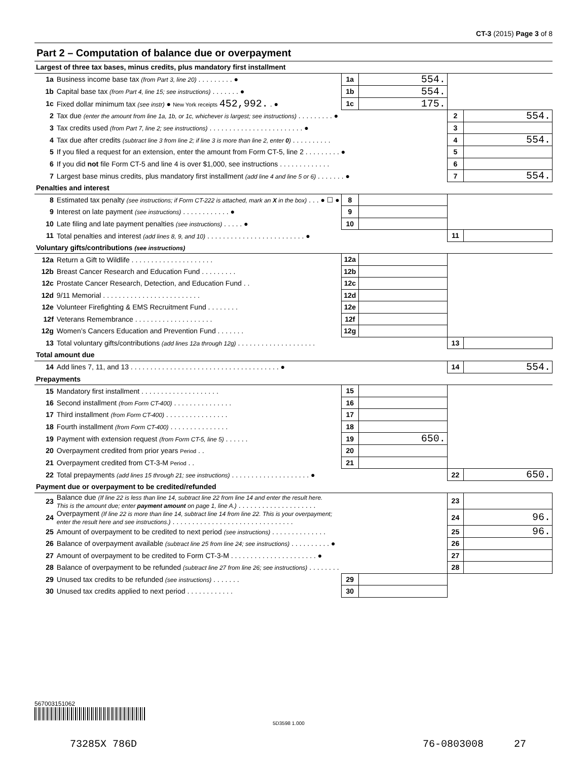CT-3 (2015) Page 3 of 8
Part 2 – Computation of balance due or overpayment
| Largest of three tax bases, minus credits, plus mandatory first installment | | | | | |
| 1a | Business income base tax (from Part 3, line 20) . . . . . . . . . ● | 1a | 554. | | |
| 1b | Capital base tax (from Part 4, line 15; see instructions) . . . . . . . ● | 1b | 554. | | |
| 1c | Fixed dollar minimum tax (see instr) ● New York receipts 452,992. . ● | 1c | 175. | | |
| 2 | Tax due (enter the amount from line 1a, 1b, or 1c, whichever is largest; see instructions) . . . . . . . . . ● | | | 2 | 554. |
| 3 | Tax credits used (from Part 7, line 2; see instructions) . . . . . . . . . . . . . . . . . . . . . . . . ● | | | 3 | |
| 4 | Tax due after credits (subtract line 3 from line 2; if line 3 is more than line 2, enter 0 ) . . . . . . . . . . | | | 4 | 554. |
| 5 | If you filed a request for an extension, enter the amount from Form CT-5, line 2 . . . . . . . . . ● | | | 5 | |
| 6 | If you did not file Form CT-5 and line 4 is over $1,000, see instructions . . . . . . . . . . . . . | | | 6 | |
| 7 | Largest base minus credits, plus mandatory first installment (add line 4 and line 5 or 6) . . . . . . . ● | | | 7 | 554. |
| Penalties and interest | | | | | |
| 8 | Estimated tax penalty (see instructions; if Form CT-222 is attached, mark an X in the box) . . . ● ☐ ● | 8 | | | |
| 9 | Interest on late payment (see instructions) . . . . . . . . . . . . ● | 9 | | | |
| 10 | Late filing and late payment penalties (see instructions) . . . . . ● | 10 | | | |
| 11 | Total penalties and interest (add lines 8, 9, and 10) . . . . . . . . . . . . . . . . . . . . . . . . . ● | | | 11 | |
| Voluntary gifts/contributions (see instructions) | | | | | |
| 12a | Return a Gift to Wildlife . . . . . . . . . . . . . . . . . . . . . | 12a | | | |
| 12b | Breast Cancer Research and Education Fund . . . . . . . . . | 12b | | | |
| 12c | Prostate Cancer Research, Detection, and Education Fund . . | 12c | | | |
| 12d | 9/11 Memorial . . . . . . . . . . . . . . . . . . . . . . . . . | 12d | | | |
| 12e | Volunteer Firefighting & EMS Recruitment Fund . . . . . . . . | 12e | | | |
| 12f | Veterans Remembrance . . . . . . . . . . . . . . . . . . . . | 12f | | | |
| 12g | Women’s Cancers Education and Prevention Fund . . . . . . . | 12g | | | |
| 13 | Total voluntary gifts/contributions (add lines 12a through 12g) . . . . . . . . . . . . . . . . . . . . | | | 13 | |
| Total amount due | | | | | |
| 14 | Add lines 7, 11, and 13 . . . . . . . . . . . . . . . . . . . . . . . . . . . . . . . . . . . . . . ● | | | 14 | 554. |
| Prepayments | | | | | |
| 15 | Mandatory first installment . . . . . . . . . . . . . . . . . . . . | 15 | | | |
| 16 | Second installment (from Form CT-400) . . . . . . . . . . . . . . . | 16 | | | |
| 17 | Third installment (from Form CT-400) . . . . . . . . . . . . . . . . | 17 | | | |
| 18 | Fourth installment (from Form CT-400) . . . . . . . . . . . . . . . | 18 | | | |
| 19 | Payment with extension request (from Form CT-5, line 5) . . . . . . | 19 | 650. | | |
| 20 | Overpayment credited from prior years Period . . | 20 | | | |
| 21 | Overpayment credited from CT-3-M Period . . | 21 | | | |
| 22 | Total prepayments (add lines 15 through 21; see instructions) . . . . . . . . . . . . . . . . . . . . ● | | | 22 | 650. |
| Payment due or overpayment to be credited/refunded | | | | | |
| 23 | Balance due (If line 22 is less than line 14, subtract line 22 from line 14 and enter the result here. This is the amount due; enter payment amount on page 1, line A.) . . . . . . . . . . . . . . . . . . . . | | | 23 | |
| 24 | Overpayment (If line 22 is more than line 14, subtract line 14 from line 22. This is your overpayment; enter the result here and see instructions.) . . . . . . . . . . . . . . . . . . . . . . . . . . . . . . . | | | 24 | 96. |
| 25 | Amount of overpayment to be credited to next period (see instructions) . . . . . . . . . . . . . . | | | 25 | 96. |
| 26 | Balance of overpayment available (subtract line 25 from line 24; see instructions) . . . . . . . . . . ● | | | 26 | |
| 27 | Amount of overpayment to be credited to Form CT-3-M . . . . . . . . . . . . . . . . . . . . . . ● | | | 27 | |
| 28 | Balance of overpayment to be refunded (subtract line 27 from line 26; see instructions) . . . . . . . . | | | 28 | |
| 29 | Unused tax credits to be refunded (see instructions) . . . . . . . | 29 | | | |
| 30 | Unused tax credits applied to next period . . . . . . . . . . . . | 30 | | | |
567003151062
5D3598 1.000
73285X 786D 76-0803008 27